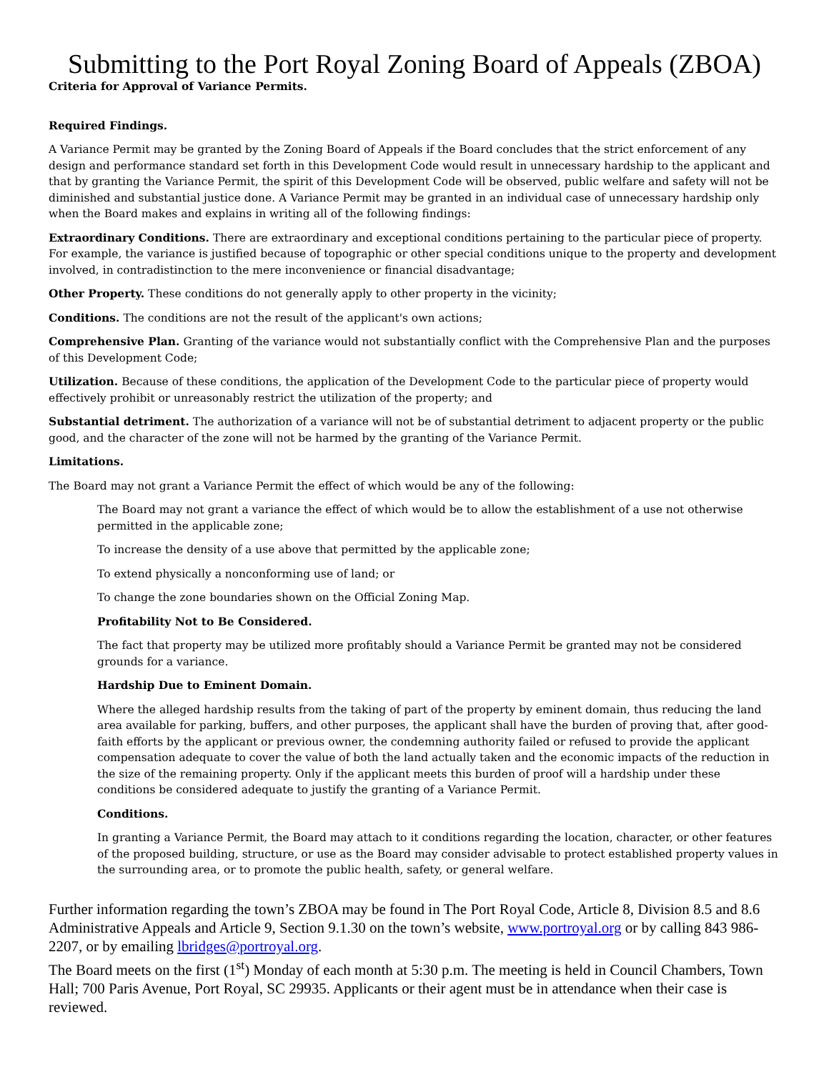Submitting to the Port Royal Zoning Board of Appeals (ZBOA)
Criteria for Approval of Variance Permits.
Required Findings.
A Variance Permit may be granted by the Zoning Board of Appeals if the Board concludes that the strict enforcement of any design and performance standard set forth in this Development Code would result in unnecessary hardship to the applicant and that by granting the Variance Permit, the spirit of this Development Code will be observed, public welfare and safety will not be diminished and substantial justice done. A Variance Permit may be granted in an individual case of unnecessary hardship only when the Board makes and explains in writing all of the following findings:
Extraordinary Conditions. There are extraordinary and exceptional conditions pertaining to the particular piece of property. For example, the variance is justified because of topographic or other special conditions unique to the property and development involved, in contradistinction to the mere inconvenience or financial disadvantage;
Other Property. These conditions do not generally apply to other property in the vicinity;
Conditions. The conditions are not the result of the applicant's own actions;
Comprehensive Plan. Granting of the variance would not substantially conflict with the Comprehensive Plan and the purposes of this Development Code;
Utilization. Because of these conditions, the application of the Development Code to the particular piece of property would effectively prohibit or unreasonably restrict the utilization of the property; and
Substantial detriment. The authorization of a variance will not be of substantial detriment to adjacent property or the public good, and the character of the zone will not be harmed by the granting of the Variance Permit.
Limitations.
The Board may not grant a Variance Permit the effect of which would be any of the following:
The Board may not grant a variance the effect of which would be to allow the establishment of a use not otherwise permitted in the applicable zone;
To increase the density of a use above that permitted by the applicable zone;
To extend physically a nonconforming use of land; or
To change the zone boundaries shown on the Official Zoning Map.
Profitability Not to Be Considered.
The fact that property may be utilized more profitably should a Variance Permit be granted may not be considered grounds for a variance.
Hardship Due to Eminent Domain.
Where the alleged hardship results from the taking of part of the property by eminent domain, thus reducing the land area available for parking, buffers, and other purposes, the applicant shall have the burden of proving that, after good-faith efforts by the applicant or previous owner, the condemning authority failed or refused to provide the applicant compensation adequate to cover the value of both the land actually taken and the economic impacts of the reduction in the size of the remaining property. Only if the applicant meets this burden of proof will a hardship under these conditions be considered adequate to justify the granting of a Variance Permit.
Conditions.
In granting a Variance Permit, the Board may attach to it conditions regarding the location, character, or other features of the proposed building, structure, or use as the Board may consider advisable to protect established property values in the surrounding area, or to promote the public health, safety, or general welfare.
Further information regarding the town’s ZBOA may be found in The Port Royal Code, Article 8, Division 8.5 and 8.6 Administrative Appeals and Article 9, Section 9.1.30 on the town’s website, www.portroyal.org or by calling 843 986-2207, or by emailing lbridges@portroyal.org.
The Board meets on the first (1<sup>st</sup>) Monday of each month at 5:30 p.m. The meeting is held in Council Chambers, Town Hall; 700 Paris Avenue, Port Royal, SC 29935. Applicants or their agent must be in attendance when their case is reviewed.